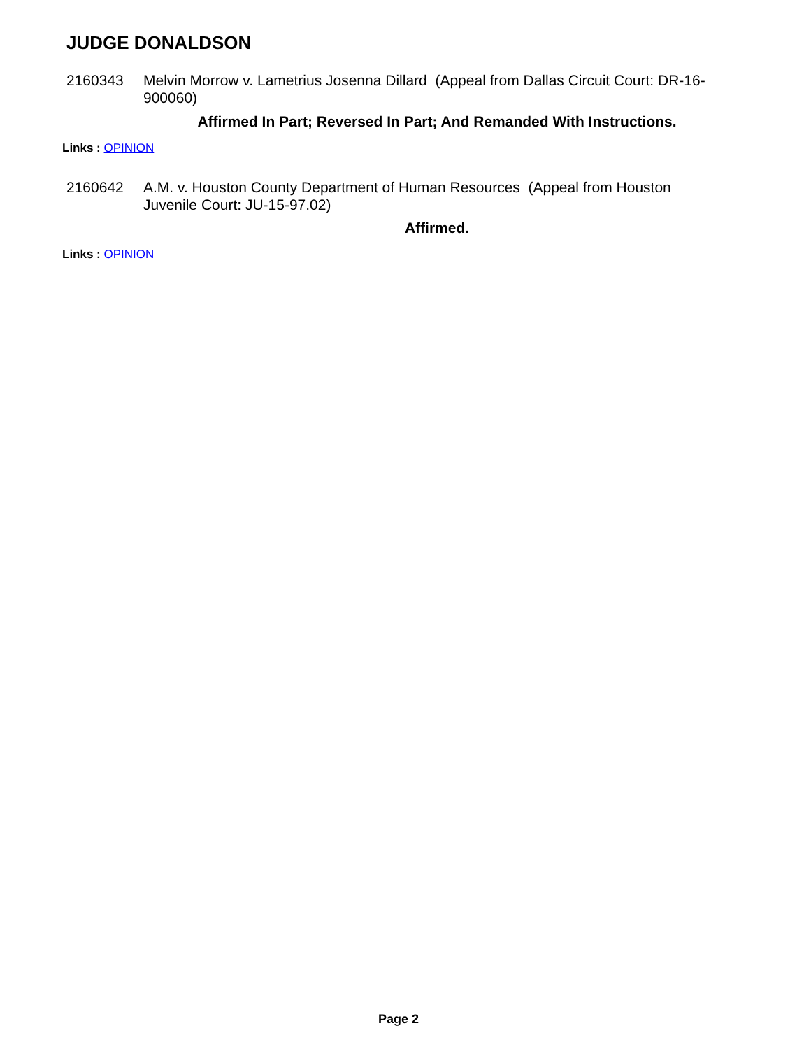JUDGE DONALDSON
2160343 Melvin Morrow v. Lametrius Josenna Dillard (Appeal from Dallas Circuit Court: DR-16-900060)
Affirmed In Part; Reversed In Part; And Remanded With Instructions.
Links : OPINION
2160642 A.M. v. Houston County Department of Human Resources (Appeal from Houston Juvenile Court: JU-15-97.02)
Affirmed.
Links : OPINION
Page 2